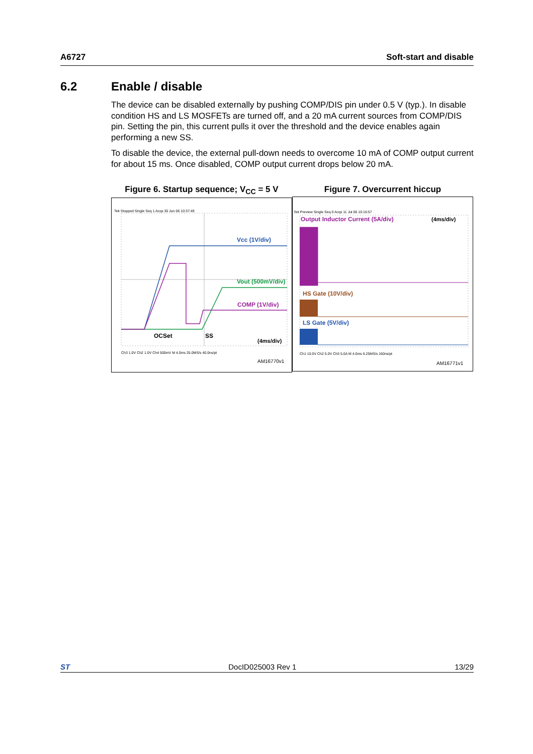A6727 Soft-start and disable
6.2 Enable / disable
The device can be disabled externally by pushing COMP/DIS pin under 0.5 V (typ.). In disable condition HS and LS MOSFETs are turned off, and a 20 mA current sources from COMP/DIS pin. Setting the pin, this current pulls it over the threshold and the device enables again performing a new SS.
To disable the device, the external pull-down needs to overcome 10 mA of COMP output current for about 15 ms. Once disabled, COMP output current drops below 20 mA.
Figure 6. Startup sequence; V<sub>CC</sub> = 5 V
Tek Stopped Single Seq 1 Acqs 30 Jun 06 10:37:49
Vcc (1V/div)
Vout (500mV/div)
COMP (1V/div)
OCSet
SS
(4ms/div)
Ch3 1.0V Ch2 1.0V Ch4 500mV M 4.0ms 25.0MS/s 40.0ns/pt
AM16770v1
Figure 7. Overcurrent hiccup
Tek Preview Single Seq 0 Acqs 11 Jul 06 15:16:57
Output Inductor Current (5A/div)
(4ms/div)
HS Gate (10V/div)
LS Gate (5V/div)
Ch1 10.0V Ch2 5.0V Ch3 5.0A M 4.0ms 6.25MS/s 160ns/pt
AM16771v1
ST DocID025003 Rev 1 13/29